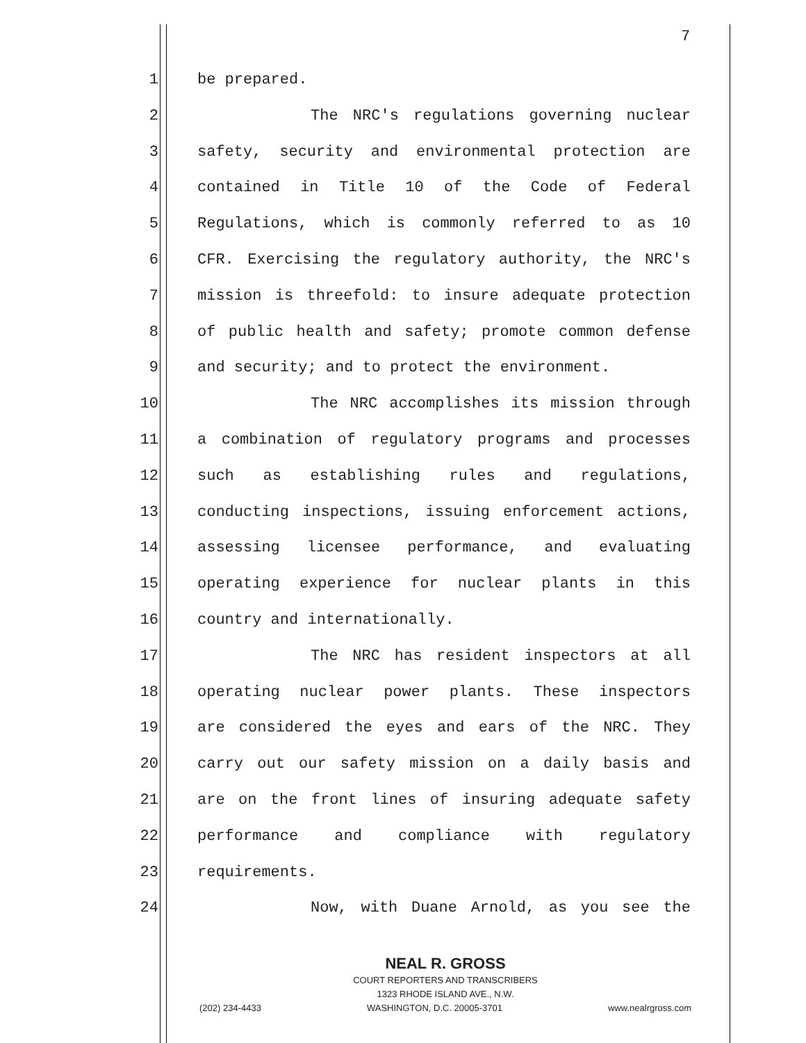7
1 be prepared.
2 The NRC's regulations governing nuclear
3 safety, security and environmental protection are
4 contained in Title 10 of the Code of Federal
5 Regulations, which is commonly referred to as 10
6 CFR. Exercising the regulatory authority, the NRC's
7 mission is threefold: to insure adequate protection
8 of public health and safety; promote common defense
9 and security; and to protect the environment.
10 The NRC accomplishes its mission through
11 a combination of regulatory programs and processes
12 such as establishing rules and regulations,
13 conducting inspections, issuing enforcement actions,
14 assessing licensee performance, and evaluating
15 operating experience for nuclear plants in this
16 country and internationally.
17 The NRC has resident inspectors at all
18 operating nuclear power plants. These inspectors
19 are considered the eyes and ears of the NRC. They
20 carry out our safety mission on a daily basis and
21 are on the front lines of insuring adequate safety
22 performance and compliance with regulatory
23 requirements.
24 Now, with Duane Arnold, as you see the
NEAL R. GROSS
COURT REPORTERS AND TRANSCRIBERS
1323 RHODE ISLAND AVE., N.W.
(202) 234-4433 WASHINGTON, D.C. 20005-3701 www.nealrgross.com